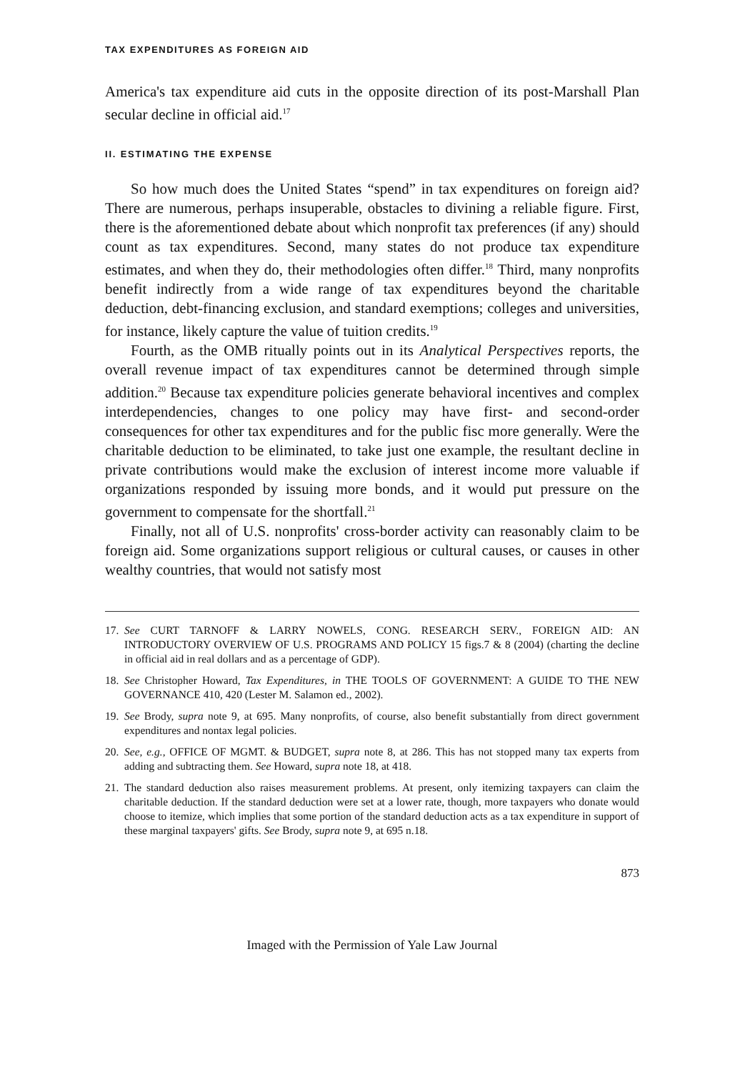TAX EXPENDITURES AS FOREIGN AID
America's tax expenditure aid cuts in the opposite direction of its post-Marshall Plan secular decline in official aid.<sup>17</sup>
II. ESTIMATING THE EXPENSE
So how much does the United States “spend” in tax expenditures on foreign aid? There are numerous, perhaps insuperable, obstacles to divining a reliable figure. First, there is the aforementioned debate about which nonprofit tax preferences (if any) should count as tax expenditures. Second, many states do not produce tax expenditure estimates, and when they do, their methodologies often differ.<sup>18</sup> Third, many nonprofits benefit indirectly from a wide range of tax expenditures beyond the charitable deduction, debt-financing exclusion, and standard exemptions; colleges and universities, for instance, likely capture the value of tuition credits.<sup>19</sup>
Fourth, as the OMB ritually points out in its Analytical Perspectives reports, the overall revenue impact of tax expenditures cannot be determined through simple addition.<sup>20</sup> Because tax expenditure policies generate behavioral incentives and complex interdependencies, changes to one policy may have first- and second-order consequences for other tax expenditures and for the public fisc more generally. Were the charitable deduction to be eliminated, to take just one example, the resultant decline in private contributions would make the exclusion of interest income more valuable if organizations responded by issuing more bonds, and it would put pressure on the government to compensate for the shortfall.<sup>21</sup>
Finally, not all of U.S. nonprofits' cross-border activity can reasonably claim to be foreign aid. Some organizations support religious or cultural causes, or causes in other wealthy countries, that would not satisfy most
17. See CURT TARNOFF & LARRY NOWELS, CONG. RESEARCH SERV., FOREIGN AID: AN INTRODUCTORY OVERVIEW OF U.S. PROGRAMS AND POLICY 15 figs.7 & 8 (2004) (charting the decline in official aid in real dollars and as a percentage of GDP).
18. See Christopher Howard, Tax Expenditures, in THE TOOLS OF GOVERNMENT: A GUIDE TO THE NEW GOVERNANCE 410, 420 (Lester M. Salamon ed., 2002).
19. See Brody, supra note 9, at 695. Many nonprofits, of course, also benefit substantially from direct government expenditures and nontax legal policies.
20. See, e.g., OFFICE OF MGMT. & BUDGET, supra note 8, at 286. This has not stopped many tax experts from adding and subtracting them. See Howard, supra note 18, at 418.
21. The standard deduction also raises measurement problems. At present, only itemizing taxpayers can claim the charitable deduction. If the standard deduction were set at a lower rate, though, more taxpayers who donate would choose to itemize, which implies that some portion of the standard deduction acts as a tax expenditure in support of these marginal taxpayers' gifts. See Brody, supra note 9, at 695 n.18.
873
Imaged with the Permission of Yale Law Journal